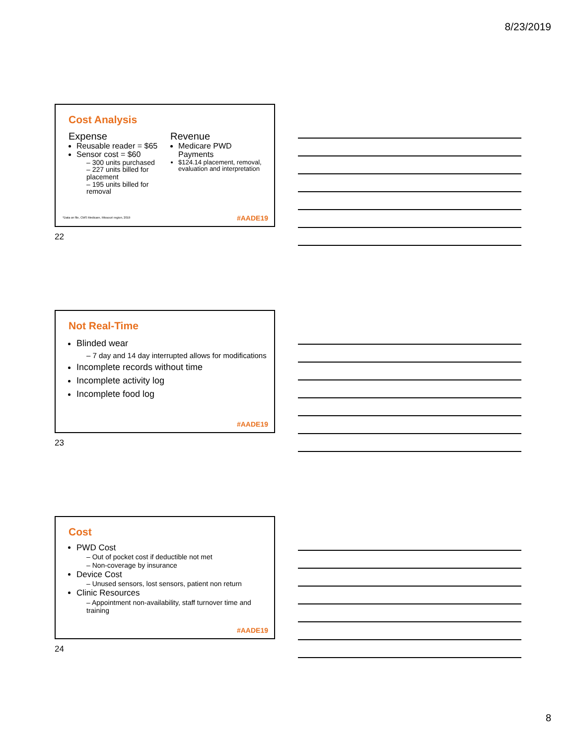8/23/2019
Cost Analysis
Expense
Reusable reader = $65
Sensor cost = $60
– 300 units purchased
– 227 units billed for placement
– 195 units billed for removal
Revenue
Medicare PWD Payments
$124.14 placement, removal, evaluation and interpretation
*Data on file, CMS Medicare, Missouri region, 2019
#AADE19
22
Not Real-Time
Blinded wear
– 7 day and 14 day interrupted allows for modifications
Incomplete records without time
Incomplete activity log
Incomplete food log
#AADE19
23
Cost
PWD Cost
– Out of pocket cost if deductible not met
– Non-coverage by insurance
Device Cost
– Unused sensors, lost sensors, patient non return
Clinic Resources
– Appointment non-availability, staff turnover time and training
#AADE19
24
8